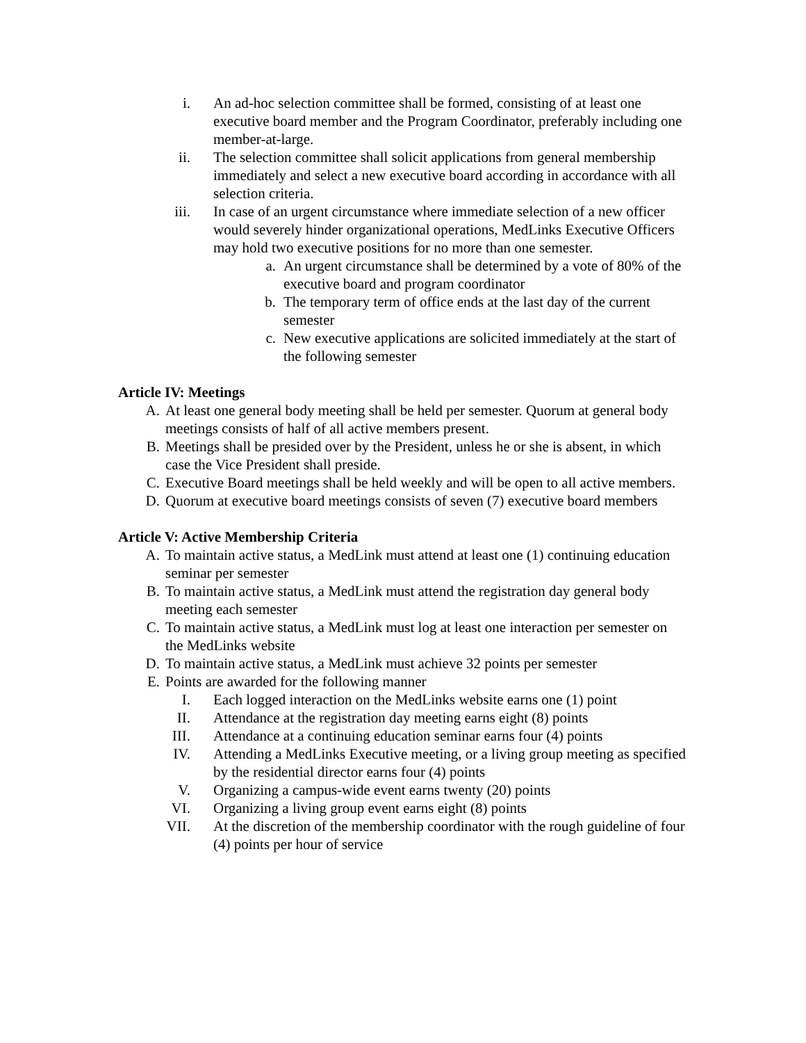i. An ad-hoc selection committee shall be formed, consisting of at least one executive board member and the Program Coordinator, preferably including one member-at-large.
ii. The selection committee shall solicit applications from general membership immediately and select a new executive board according in accordance with all selection criteria.
iii. In case of an urgent circumstance where immediate selection of a new officer would severely hinder organizational operations, MedLinks Executive Officers may hold two executive positions for no more than one semester.
a. An urgent circumstance shall be determined by a vote of 80% of the executive board and program coordinator
b. The temporary term of office ends at the last day of the current semester
c. New executive applications are solicited immediately at the start of the following semester
Article IV: Meetings
A. At least one general body meeting shall be held per semester. Quorum at general body meetings consists of half of all active members present.
B. Meetings shall be presided over by the President, unless he or she is absent, in which case the Vice President shall preside.
C. Executive Board meetings shall be held weekly and will be open to all active members.
D. Quorum at executive board meetings consists of seven (7) executive board members
Article V: Active Membership Criteria
A. To maintain active status, a MedLink must attend at least one (1) continuing education seminar per semester
B. To maintain active status, a MedLink must attend the registration day general body meeting each semester
C. To maintain active status, a MedLink must log at least one interaction per semester on the MedLinks website
D. To maintain active status, a MedLink must achieve 32 points per semester
E. Points are awarded for the following manner
I. Each logged interaction on the MedLinks website earns one (1) point
II. Attendance at the registration day meeting earns eight (8) points
III. Attendance at a continuing education seminar earns four (4) points
IV. Attending a MedLinks Executive meeting, or a living group meeting as specified by the residential director earns four (4) points
V. Organizing a campus-wide event earns twenty (20) points
VI. Organizing a living group event earns eight (8) points
VII. At the discretion of the membership coordinator with the rough guideline of four (4) points per hour of service